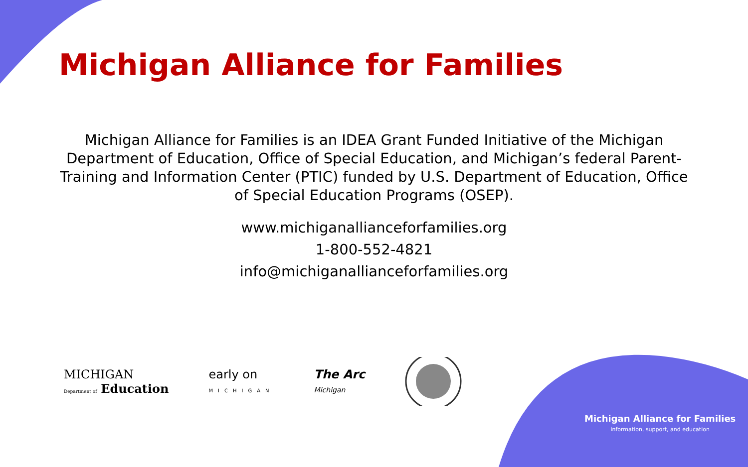Michigan Alliance for Families
Michigan Alliance for Families is an IDEA Grant Funded Initiative of the Michigan Department of Education, Office of Special Education, and Michigan’s federal Parent-Training and Information Center (PTIC) funded by U.S. Department of Education, Office of Special Education Programs (OSEP).
www.michiganallianceforfamilies.org
1-800-552-4821
info@michiganallianceforfamilies.org
MICHIGAN
Department of Education
early on
MICHIGAN
The Arc
Michigan
Michigan Alliance for Families
information, support, and education